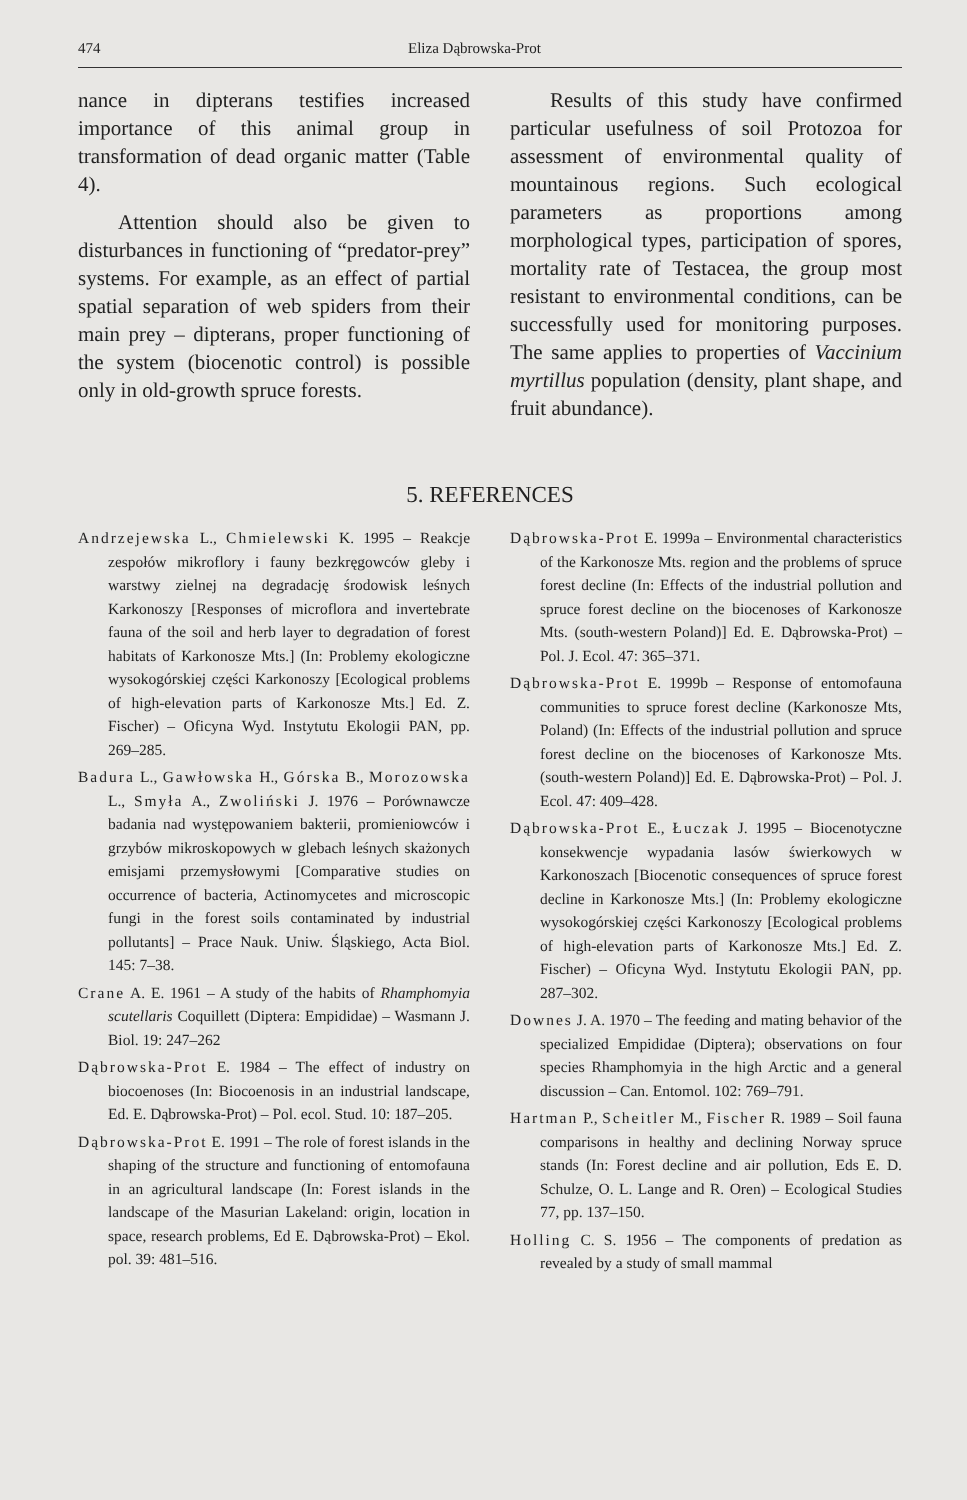474 Eliza Dąbrowska-Prot
nance in dipterans testifies increased importance of this animal group in transformation of dead organic matter (Table 4).
Attention should also be given to disturbances in functioning of “predator-prey” systems. For example, as an effect of partial spatial separation of web spiders from their main prey – dipterans, proper functioning of the system (biocenotic control) is possible only in old-growth spruce forests.
Results of this study have confirmed particular usefulness of soil Protozoa for assessment of environmental quality of mountainous regions. Such ecological parameters as proportions among morphological types, participation of spores, mortality rate of Testacea, the group most resistant to environmental conditions, can be successfully used for monitoring purposes. The same applies to properties of Vaccinium myrtillus population (density, plant shape, and fruit abundance).
5. REFERENCES
Andrzejewska L., Chmielewski K. 1995 – Reakcje zespołów mikroflory i fauny bezkręgowców gleby i warstwy zielnej na degradację środowisk leśnych Karkonoszy [Responses of microflora and invertebrate fauna of the soil and herb layer to degradation of forest habitats of Karkonosze Mts.] (In: Problemy ekologiczne wysokogórskiej części Karkonoszy [Ecological problems of high-elevation parts of Karkonosze Mts.] Ed. Z. Fischer) – Oficyna Wyd. Instytutu Ekologii PAN, pp. 269–285.
Badura L., Gawłowska H., Górska B., Morozowska L., Smyła A., Zwoliński J. 1976 – Porównawcze badania nad występowaniem bakterii, promieniowców i grzybów mikroskopowych w glebach leśnych skażonych emisjami przemysłowymi [Comparative studies on occurrence of bacteria, Actinomycetes and microscopic fungi in the forest soils contaminated by industrial pollutants] – Prace Nauk. Uniw. Śląskiego, Acta Biol. 145: 7–38.
Crane A. E. 1961 – A study of the habits of Rhamphomyia scutellaris Coquillett (Diptera: Empididae) – Wasmann J. Biol. 19: 247–262
Dąbrowska-Prot E. 1984 – The effect of industry on biocoenoses (In: Biocoenosis in an industrial landscape, Ed. E. Dąbrowska-Prot) – Pol. ecol. Stud. 10: 187–205.
Dąbrowska-Prot E. 1991 – The role of forest islands in the shaping of the structure and functioning of entomofauna in an agricultural landscape (In: Forest islands in the landscape of the Masurian Lakeland: origin, location in space, research problems, Ed E. Dąbrowska-Prot) – Ekol. pol. 39: 481–516.
Dąbrowska-Prot E. 1999a – Environmental characteristics of the Karkonosze Mts. region and the problems of spruce forest decline (In: Effects of the industrial pollution and spruce forest decline on the biocenoses of Karkonosze Mts. (south-western Poland)] Ed. E. Dąbrowska-Prot) – Pol. J. Ecol. 47: 365–371.
Dąbrowska-Prot E. 1999b – Response of entomofauna communities to spruce forest decline (Karkonosze Mts, Poland) (In: Effects of the industrial pollution and spruce forest decline on the biocenoses of Karkonosze Mts. (south-western Poland)] Ed. E. Dąbrowska-Prot) – Pol. J. Ecol. 47: 409–428.
Dąbrowska-Prot E., Łuczak J. 1995 – Biocenotyczne konsekwencje wypadania lasów świerkowych w Karkonoszach [Biocenotic consequences of spruce forest decline in Karkonosze Mts.] (In: Problemy ekologiczne wysokogórskiej części Karkonoszy [Ecological problems of high-elevation parts of Karkonosze Mts.] Ed. Z. Fischer) – Oficyna Wyd. Instytutu Ekologii PAN, pp. 287–302.
Downes J. A. 1970 – The feeding and mating behavior of the specialized Empididae (Diptera); observations on four species Rhamphomyia in the high Arctic and a general discussion – Can. Entomol. 102: 769–791.
Hartman P., Scheitler M., Fischer R. 1989 – Soil fauna comparisons in healthy and declining Norway spruce stands (In: Forest decline and air pollution, Eds E. D. Schulze, O. L. Lange and R. Oren) – Ecological Studies 77, pp. 137–150.
Holling C. S. 1956 – The components of predation as revealed by a study of small mammal